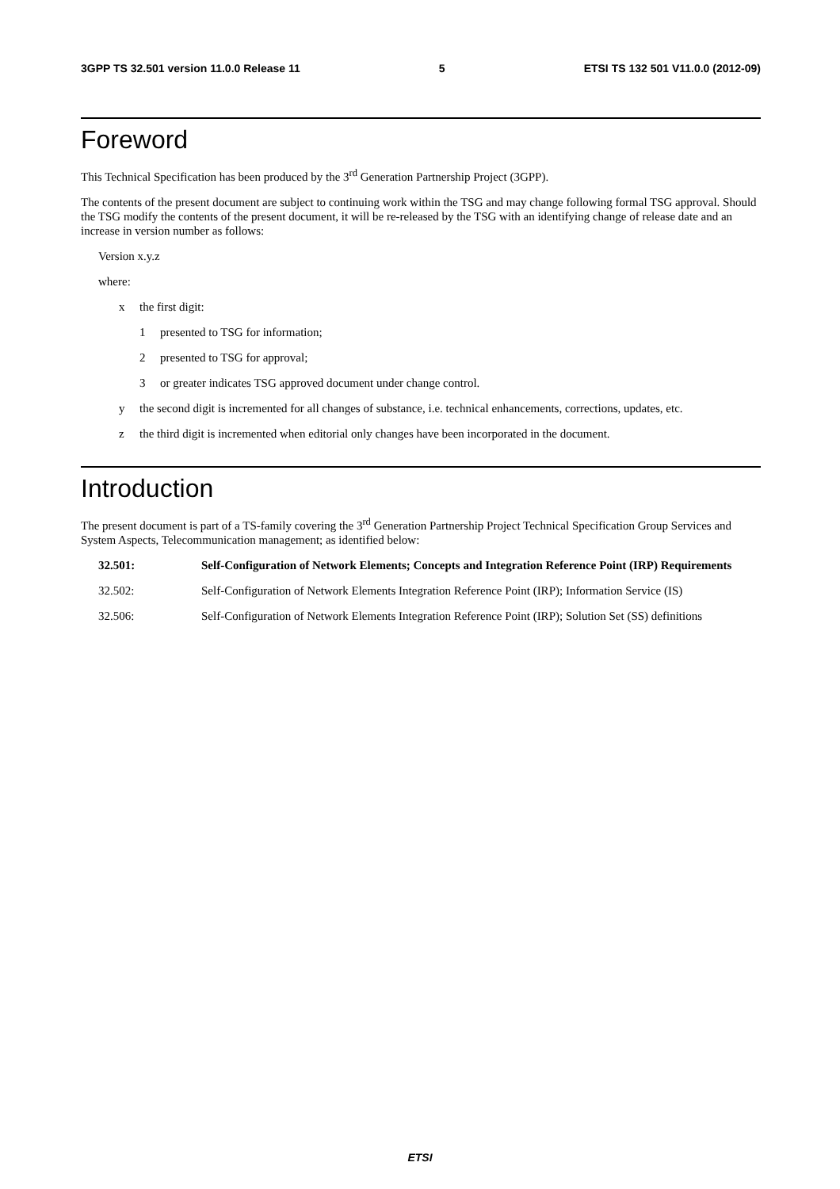3GPP TS 32.501 version 11.0.0 Release 11 5 ETSI TS 132 501 V11.0.0 (2012-09)
Foreword
This Technical Specification has been produced by the 3<sup>rd</sup> Generation Partnership Project (3GPP).
The contents of the present document are subject to continuing work within the TSG and may change following formal TSG approval. Should the TSG modify the contents of the present document, it will be re-released by the TSG with an identifying change of release date and an increase in version number as follows:
Version x.y.z
where:
x the first digit:
1 presented to TSG for information;
2 presented to TSG for approval;
3 or greater indicates TSG approved document under change control.
y the second digit is incremented for all changes of substance, i.e. technical enhancements, corrections, updates, etc.
z the third digit is incremented when editorial only changes have been incorporated in the document.
Introduction
The present document is part of a TS-family covering the 3<sup>rd</sup> Generation Partnership Project Technical Specification Group Services and System Aspects, Telecommunication management; as identified below:
32.501: Self-Configuration of Network Elements; Concepts and Integration Reference Point (IRP) Requirements
32.502: Self-Configuration of Network Elements Integration Reference Point (IRP); Information Service (IS)
32.506: Self-Configuration of Network Elements Integration Reference Point (IRP); Solution Set (SS) definitions
ETSI